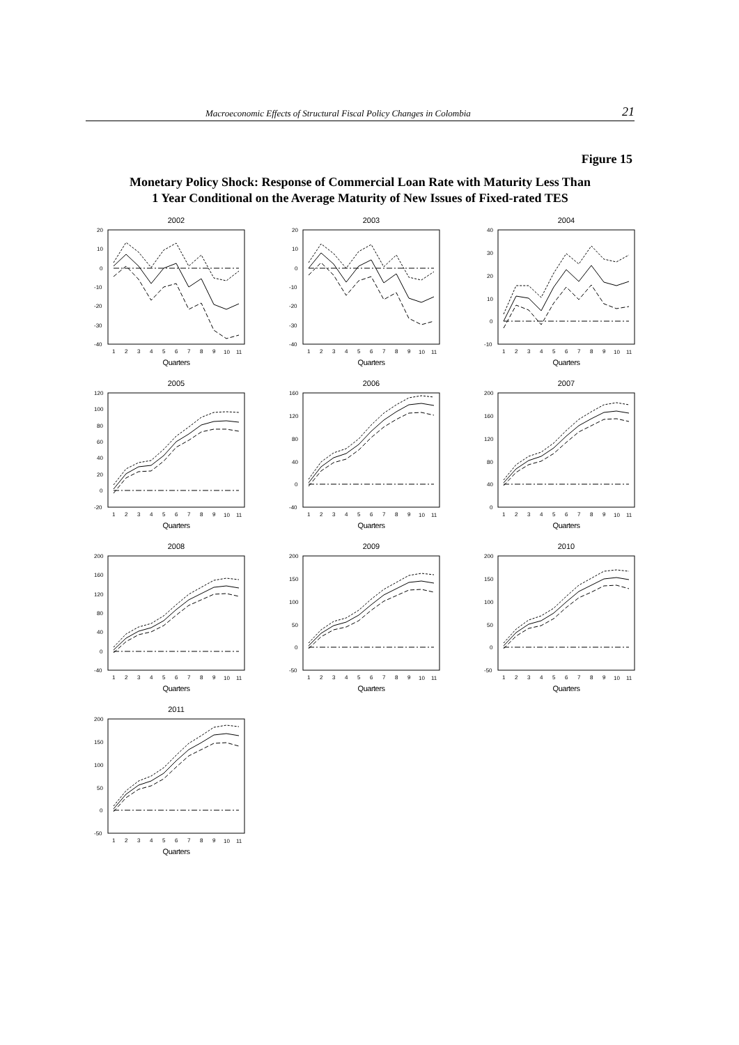Macroeconomic Effects of Structural Fiscal Policy Changes in Colombia 21
Figure 15
Monetary Policy Shock: Response of Commercial Loan Rate with Maturity Less Than
1 Year Conditional on the Average Maturity of New Issues of Fixed-rated TES
2002
20
10
0
-10
-20
-30
-40
1
2
3
4
5
6
7
8
9
10
11
Quarters
2003
20
10
0
-10
-20
-30
-40
1
2
3
4
5
6
7
8
9
10
11
Quarters
2004
40
30
20
10
0
-10
1
2
3
4
5
6
7
8
9
10
11
Quarters
2005
120
100
80
60
40
20
0
-20
1
2
3
4
5
6
7
8
9
10
11
Quarters
2006
160
120
80
40
0
-40
1
2
3
4
5
6
7
8
9
10
11
Quarters
2007
200
160
120
80
40
0
.
1
2
3
4
5
6
7
8
9
10
11
Quarters
2008
200
160
120
80
40
0
-40
1
2
3
4
5
6
7
8
9
10
11
Quarters
2009
200
150
100
50
0
-50
1
2
3
4
5
6
7
8
9
10
11
Quarters
2010
200
150
100
50
0
-50
1
2
3
4
5
6
7
8
9
10
11
Quarters
2011
200
150
100
50
0
-50
1
2
3
4
5
6
7
8
9
10
11
Quarters